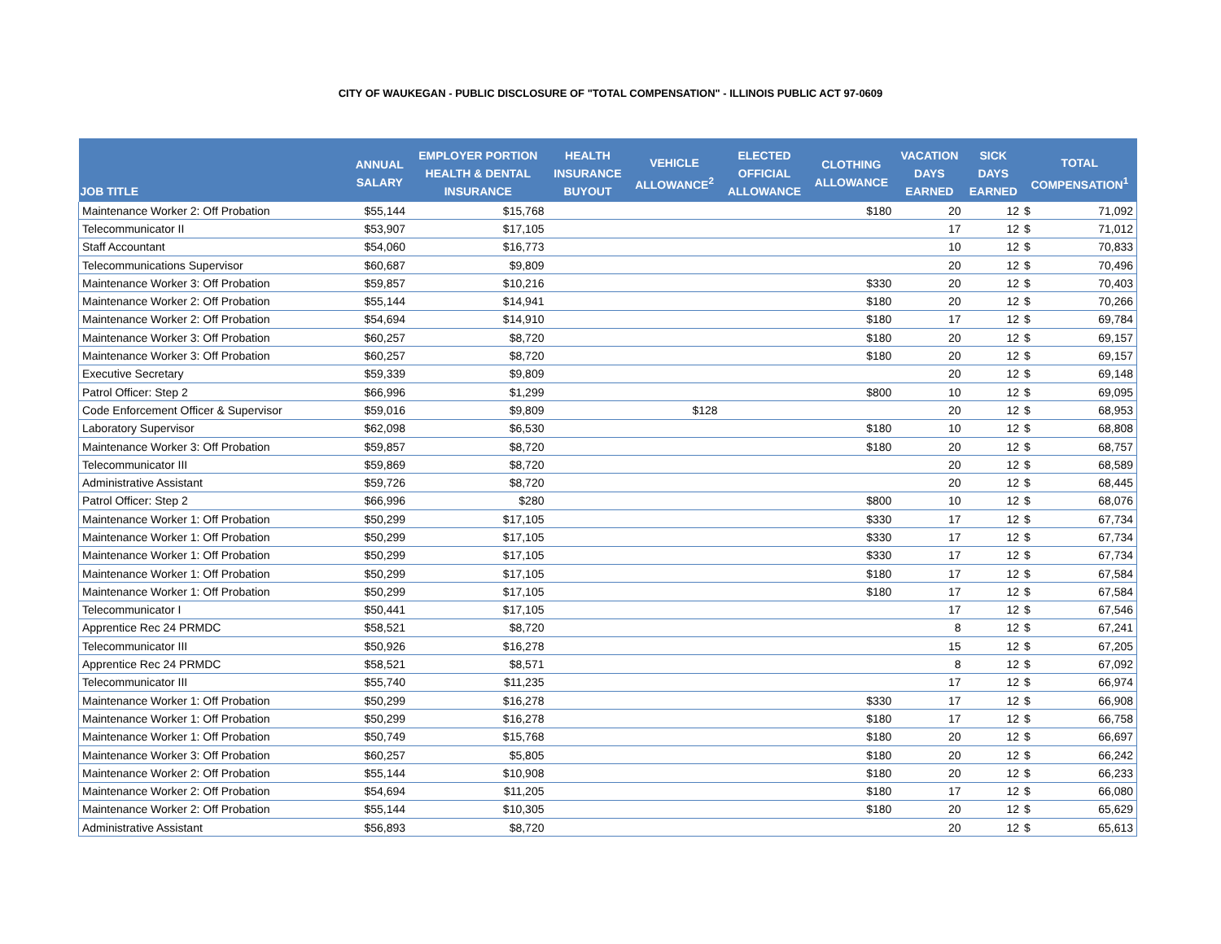CITY OF WAUKEGAN - PUBLIC DISCLOSURE OF "TOTAL COMPENSATION" - ILLINOIS PUBLIC ACT 97-0609
| JOB TITLE | ANNUAL SALARY | EMPLOYER PORTION HEALTH & DENTAL INSURANCE | HEALTH INSURANCE BUYOUT | VEHICLE ALLOWANCE<sup>2</sup> | ELECTED OFFICIAL ALLOWANCE | CLOTHING ALLOWANCE | VACATION DAYS EARNED | SICK DAYS EARNED | TOTAL COMPENSATION<sup>1</sup> | |
| --- | --- | --- | --- | --- | --- | --- | --- | --- | --- | --- |
| Maintenance Worker 2: Off Probation | $55,144 | $15,768 | | | | $180 | 20 | 12 | $ | 71,092 |
| Telecommunicator II | $53,907 | $17,105 | | | | | 17 | 12 | $ | 71,012 |
| Staff Accountant | $54,060 | $16,773 | | | | | 10 | 12 | $ | 70,833 |
| Telecommunications Supervisor | $60,687 | $9,809 | | | | | 20 | 12 | $ | 70,496 |
| Maintenance Worker 3: Off Probation | $59,857 | $10,216 | | | | $330 | 20 | 12 | $ | 70,403 |
| Maintenance Worker 2: Off Probation | $55,144 | $14,941 | | | | $180 | 20 | 12 | $ | 70,266 |
| Maintenance Worker 2: Off Probation | $54,694 | $14,910 | | | | $180 | 17 | 12 | $ | 69,784 |
| Maintenance Worker 3: Off Probation | $60,257 | $8,720 | | | | $180 | 20 | 12 | $ | 69,157 |
| Maintenance Worker 3: Off Probation | $60,257 | $8,720 | | | | $180 | 20 | 12 | $ | 69,157 |
| Executive Secretary | $59,339 | $9,809 | | | | | 20 | 12 | $ | 69,148 |
| Patrol Officer: Step 2 | $66,996 | $1,299 | | | | $800 | 10 | 12 | $ | 69,095 |
| Code Enforcement Officer & Supervisor | $59,016 | $9,809 | | $128 | | | 20 | 12 | $ | 68,953 |
| Laboratory Supervisor | $62,098 | $6,530 | | | | $180 | 10 | 12 | $ | 68,808 |
| Maintenance Worker 3: Off Probation | $59,857 | $8,720 | | | | $180 | 20 | 12 | $ | 68,757 |
| Telecommunicator III | $59,869 | $8,720 | | | | | 20 | 12 | $ | 68,589 |
| Administrative Assistant | $59,726 | $8,720 | | | | | 20 | 12 | $ | 68,445 |
| Patrol Officer: Step 2 | $66,996 | $280 | | | | $800 | 10 | 12 | $ | 68,076 |
| Maintenance Worker 1: Off Probation | $50,299 | $17,105 | | | | $330 | 17 | 12 | $ | 67,734 |
| Maintenance Worker 1: Off Probation | $50,299 | $17,105 | | | | $330 | 17 | 12 | $ | 67,734 |
| Maintenance Worker 1: Off Probation | $50,299 | $17,105 | | | | $330 | 17 | 12 | $ | 67,734 |
| Maintenance Worker 1: Off Probation | $50,299 | $17,105 | | | | $180 | 17 | 12 | $ | 67,584 |
| Maintenance Worker 1: Off Probation | $50,299 | $17,105 | | | | $180 | 17 | 12 | $ | 67,584 |
| Telecommunicator I | $50,441 | $17,105 | | | | | 17 | 12 | $ | 67,546 |
| Apprentice Rec 24 PRMDC | $58,521 | $8,720 | | | | | 8 | 12 | $ | 67,241 |
| Telecommunicator III | $50,926 | $16,278 | | | | | 15 | 12 | $ | 67,205 |
| Apprentice Rec 24 PRMDC | $58,521 | $8,571 | | | | | 8 | 12 | $ | 67,092 |
| Telecommunicator III | $55,740 | $11,235 | | | | | 17 | 12 | $ | 66,974 |
| Maintenance Worker 1: Off Probation | $50,299 | $16,278 | | | | $330 | 17 | 12 | $ | 66,908 |
| Maintenance Worker 1: Off Probation | $50,299 | $16,278 | | | | $180 | 17 | 12 | $ | 66,758 |
| Maintenance Worker 1: Off Probation | $50,749 | $15,768 | | | | $180 | 20 | 12 | $ | 66,697 |
| Maintenance Worker 3: Off Probation | $60,257 | $5,805 | | | | $180 | 20 | 12 | $ | 66,242 |
| Maintenance Worker 2: Off Probation | $55,144 | $10,908 | | | | $180 | 20 | 12 | $ | 66,233 |
| Maintenance Worker 2: Off Probation | $54,694 | $11,205 | | | | $180 | 17 | 12 | $ | 66,080 |
| Maintenance Worker 2: Off Probation | $55,144 | $10,305 | | | | $180 | 20 | 12 | $ | 65,629 |
| Administrative Assistant | $56,893 | $8,720 | | | | | 20 | 12 | $ | 65,613 |